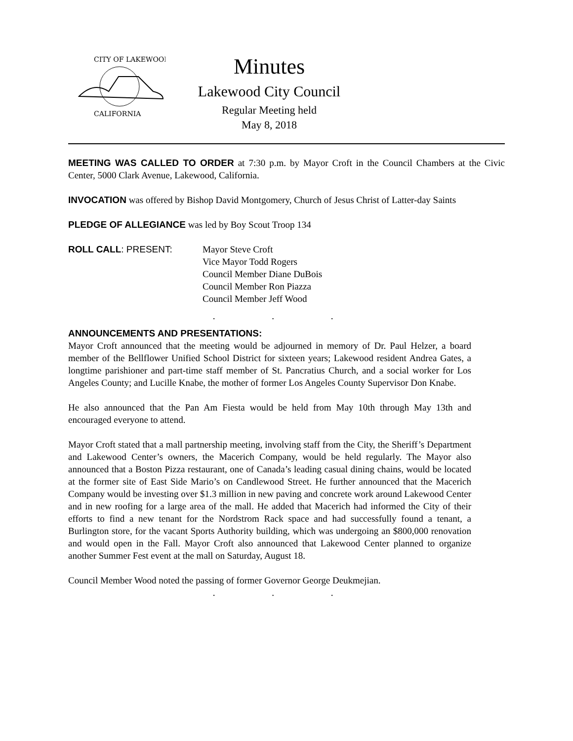CITY OF LAKEWOOD
CALIFORNIA
Minutes
Lakewood City Council
Regular Meeting held
May 8, 2018
MEETING WAS CALLED TO ORDER at 7:30 p.m. by Mayor Croft in the Council Chambers at the Civic Center, 5000 Clark Avenue, Lakewood, California.
INVOCATION was offered by Bishop David Montgomery, Church of Jesus Christ of Latter-day Saints
PLEDGE OF ALLEGIANCE was led by Boy Scout Troop 134
ROLL CALL: PRESENT: Mayor Steve Croft
Vice Mayor Todd Rogers
Council Member Diane DuBois
Council Member Ron Piazza
Council Member Jeff Wood
. . .
ANNOUNCEMENTS AND PRESENTATIONS:
Mayor Croft announced that the meeting would be adjourned in memory of Dr. Paul Helzer, a board member of the Bellflower Unified School District for sixteen years; Lakewood resident Andrea Gates, a longtime parishioner and part-time staff member of St. Pancratius Church, and a social worker for Los Angeles County; and Lucille Knabe, the mother of former Los Angeles County Supervisor Don Knabe.
He also announced that the Pan Am Fiesta would be held from May 10th through May 13th and encouraged everyone to attend.
Mayor Croft stated that a mall partnership meeting, involving staff from the City, the Sheriff’s Department and Lakewood Center’s owners, the Macerich Company, would be held regularly. The Mayor also announced that a Boston Pizza restaurant, one of Canada’s leading casual dining chains, would be located at the former site of East Side Mario’s on Candlewood Street. He further announced that the Macerich Company would be investing over $1.3 million in new paving and concrete work around Lakewood Center and in new roofing for a large area of the mall. He added that Macerich had informed the City of their efforts to find a new tenant for the Nordstrom Rack space and had successfully found a tenant, a Burlington store, for the vacant Sports Authority building, which was undergoing an $800,000 renovation and would open in the Fall. Mayor Croft also announced that Lakewood Center planned to organize another Summer Fest event at the mall on Saturday, August 18.
Council Member Wood noted the passing of former Governor George Deukmejian.
. . .